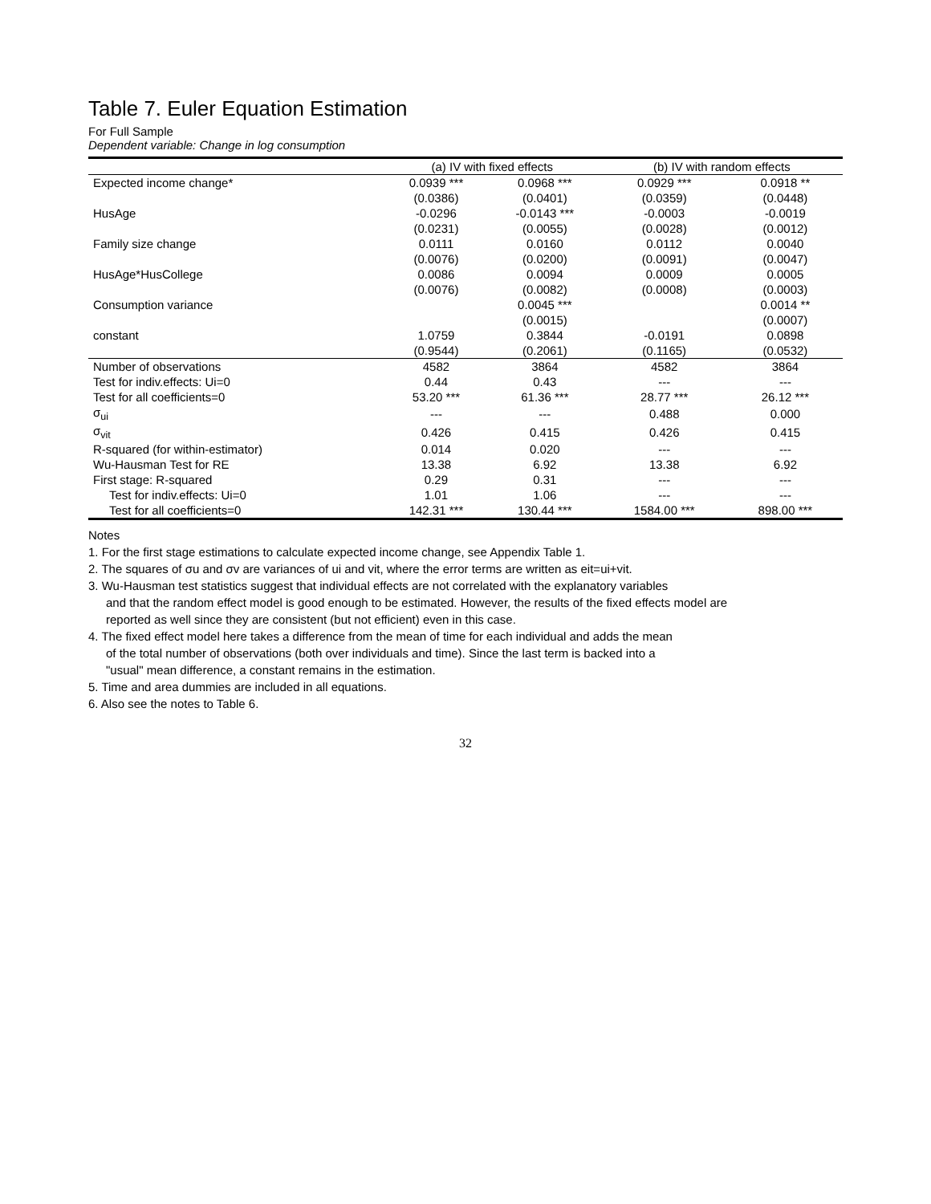Table 7. Euler Equation Estimation
For Full Sample
Dependent variable: Change in log consumption
| | (a) IV with fixed effects | | (b) IV with random effects | |
| --- | --- | --- | --- | --- |
| Expected income change* | 0.0939 *** | 0.0968 *** | 0.0929 *** | 0.0918 ** |
| | (0.0386) | (0.0401) | (0.0359) | (0.0448) |
| HusAge | -0.0296 | -0.0143 *** | -0.0003 | -0.0019 |
| | (0.0231) | (0.0055) | (0.0028) | (0.0012) |
| Family size change | 0.0111 | 0.0160 | 0.0112 | 0.0040 |
| | (0.0076) | (0.0200) | (0.0091) | (0.0047) |
| HusAge*HusCollege | 0.0086 | 0.0094 | 0.0009 | 0.0005 |
| | (0.0076) | (0.0082) | (0.0008) | (0.0003) |
| Consumption variance | | 0.0045 *** | | 0.0014 ** |
| | | (0.0015) | | (0.0007) |
| constant | 1.0759 | 0.3844 | -0.0191 | 0.0898 |
| | (0.9544) | (0.2061) | (0.1165) | (0.0532) |
| Number of observations | 4582 | 3864 | 4582 | 3864 |
| Test for indiv.effects: Ui=0 | 0.44 | 0.43 | --- | --- |
| Test for all coefficients=0 | 53.20 *** | 61.36 *** | 28.77 *** | 26.12 *** |
| σ<sub>ui</sub> | --- | --- | 0.488 | 0.000 |
| σ<sub>vit</sub> | 0.426 | 0.415 | 0.426 | 0.415 |
| R-squared (for within-estimator) | 0.014 | 0.020 | --- | --- |
| Wu-Hausman Test for RE | 13.38 | 6.92 | 13.38 | 6.92 |
| First stage: R-squared | 0.29 | 0.31 | --- | --- |
| Test for indiv.effects: Ui=0 | 1.01 | 1.06 | --- | --- |
| Test for all coefficients=0 | 142.31 *** | 130.44 *** | 1584.00 *** | 898.00 *** |
Notes
1. For the first stage estimations to calculate expected income change, see Appendix Table 1.
2. The squares of σu and σv are variances of ui and vit, where the error terms are written as eit=ui+vit.
3. Wu-Hausman test statistics suggest that individual effects are not correlated with the explanatory variables
and that the random effect model is good enough to be estimated. However, the results of the fixed effects model are
reported as well since they are consistent (but not efficient) even in this case.
4. The fixed effect model here takes a difference from the mean of time for each individual and adds the mean
of the total number of observations (both over individuals and time). Since the last term is backed into a
"usual" mean difference, a constant remains in the estimation.
5. Time and area dummies are included in all equations.
6. Also see the notes to Table 6.
32